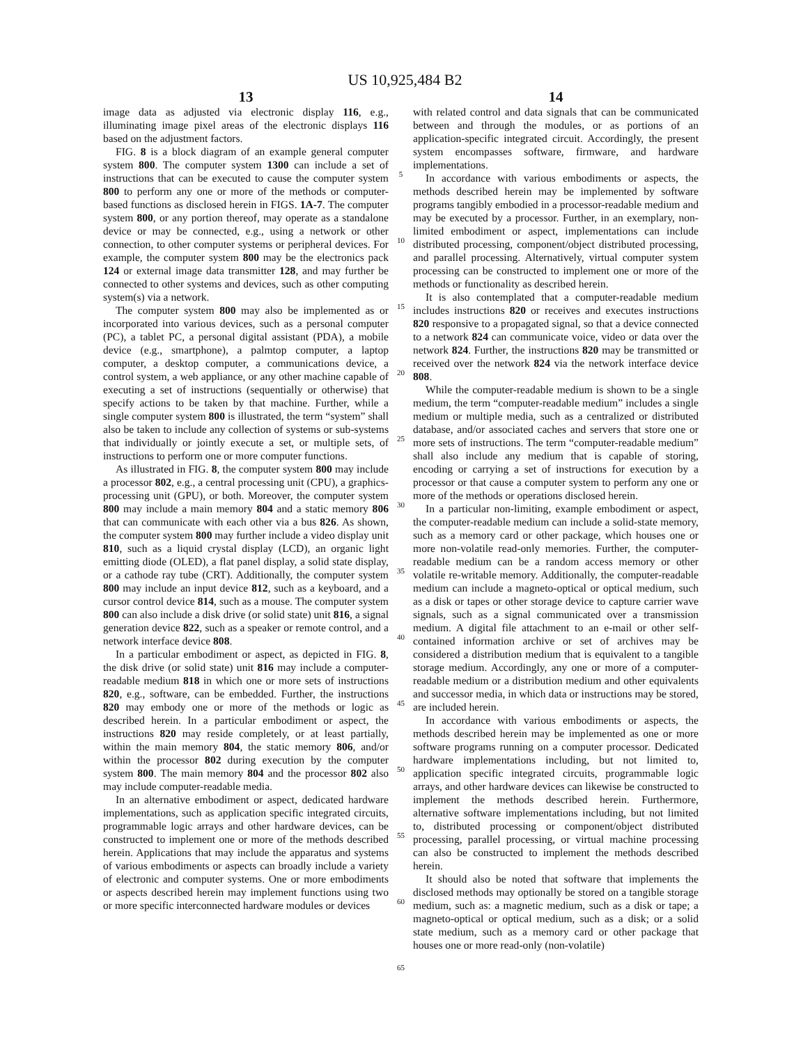US 10,925,484 B2
13
image data as adjusted via electronic display 116, e.g., illuminating image pixel areas of the electronic displays 116 based on the adjustment factors.
FIG. 8 is a block diagram of an example general computer system 800. The computer system 1300 can include a set of instructions that can be executed to cause the computer system 800 to perform any one or more of the methods or computer-based functions as disclosed herein in FIGS. 1A-7. The computer system 800, or any portion thereof, may operate as a standalone device or may be connected, e.g., using a network or other connection, to other computer systems or peripheral devices. For example, the computer system 800 may be the electronics pack 124 or external image data transmitter 128, and may further be connected to other systems and devices, such as other computing system(s) via a network.
The computer system 800 may also be implemented as or incorporated into various devices, such as a personal computer (PC), a tablet PC, a personal digital assistant (PDA), a mobile device (e.g., smartphone), a palmtop computer, a laptop computer, a desktop computer, a communications device, a control system, a web appliance, or any other machine capable of executing a set of instructions (sequentially or otherwise) that specify actions to be taken by that machine. Further, while a single computer system 800 is illustrated, the term “system” shall also be taken to include any collection of systems or sub-systems that individually or jointly execute a set, or multiple sets, of instructions to perform one or more computer functions.
As illustrated in FIG. 8, the computer system 800 may include a processor 802, e.g., a central processing unit (CPU), a graphics-processing unit (GPU), or both. Moreover, the computer system 800 may include a main memory 804 and a static memory 806 that can communicate with each other via a bus 826. As shown, the computer system 800 may further include a video display unit 810, such as a liquid crystal display (LCD), an organic light emitting diode (OLED), a flat panel display, a solid state display, or a cathode ray tube (CRT). Additionally, the computer system 800 may include an input device 812, such as a keyboard, and a cursor control device 814, such as a mouse. The computer system 800 can also include a disk drive (or solid state) unit 816, a signal generation device 822, such as a speaker or remote control, and a network interface device 808.
In a particular embodiment or aspect, as depicted in FIG. 8, the disk drive (or solid state) unit 816 may include a computer-readable medium 818 in which one or more sets of instructions 820, e.g., software, can be embedded. Further, the instructions 820 may embody one or more of the methods or logic as described herein. In a particular embodiment or aspect, the instructions 820 may reside completely, or at least partially, within the main memory 804, the static memory 806, and/or within the processor 802 during execution by the computer system 800. The main memory 804 and the processor 802 also may include computer-readable media.
In an alternative embodiment or aspect, dedicated hardware implementations, such as application specific integrated circuits, programmable logic arrays and other hardware devices, can be constructed to implement one or more of the methods described herein. Applications that may include the apparatus and systems of various embodiments or aspects can broadly include a variety of electronic and computer systems. One or more embodiments or aspects described herein may implement functions using two or more specific interconnected hardware modules or devices
5
10
15
20
25
30
35
40
45
50
55
60
65
14
with related control and data signals that can be communicated between and through the modules, or as portions of an application-specific integrated circuit. Accordingly, the present system encompasses software, firmware, and hardware implementations.
In accordance with various embodiments or aspects, the methods described herein may be implemented by software programs tangibly embodied in a processor-readable medium and may be executed by a processor. Further, in an exemplary, non-limited embodiment or aspect, implementations can include distributed processing, component/object distributed processing, and parallel processing. Alternatively, virtual computer system processing can be constructed to implement one or more of the methods or functionality as described herein.
It is also contemplated that a computer-readable medium includes instructions 820 or receives and executes instructions 820 responsive to a propagated signal, so that a device connected to a network 824 can communicate voice, video or data over the network 824. Further, the instructions 820 may be transmitted or received over the network 824 via the network interface device 808.
While the computer-readable medium is shown to be a single medium, the term “computer-readable medium” includes a single medium or multiple media, such as a centralized or distributed database, and/or associated caches and servers that store one or more sets of instructions. The term “computer-readable medium” shall also include any medium that is capable of storing, encoding or carrying a set of instructions for execution by a processor or that cause a computer system to perform any one or more of the methods or operations disclosed herein.
In a particular non-limiting, example embodiment or aspect, the computer-readable medium can include a solid-state memory, such as a memory card or other package, which houses one or more non-volatile read-only memories. Further, the computer-readable medium can be a random access memory or other volatile re-writable memory. Additionally, the computer-readable medium can include a magneto-optical or optical medium, such as a disk or tapes or other storage device to capture carrier wave signals, such as a signal communicated over a transmission medium. A digital file attachment to an e-mail or other self-contained information archive or set of archives may be considered a distribution medium that is equivalent to a tangible storage medium. Accordingly, any one or more of a computer-readable medium or a distribution medium and other equivalents and successor media, in which data or instructions may be stored, are included herein.
In accordance with various embodiments or aspects, the methods described herein may be implemented as one or more software programs running on a computer processor. Dedicated hardware implementations including, but not limited to, application specific integrated circuits, programmable logic arrays, and other hardware devices can likewise be constructed to implement the methods described herein. Furthermore, alternative software implementations including, but not limited to, distributed processing or component/object distributed processing, parallel processing, or virtual machine processing can also be constructed to implement the methods described herein.
It should also be noted that software that implements the disclosed methods may optionally be stored on a tangible storage medium, such as: a magnetic medium, such as a disk or tape; a magneto-optical or optical medium, such as a disk; or a solid state medium, such as a memory card or other package that houses one or more read-only (non-volatile)